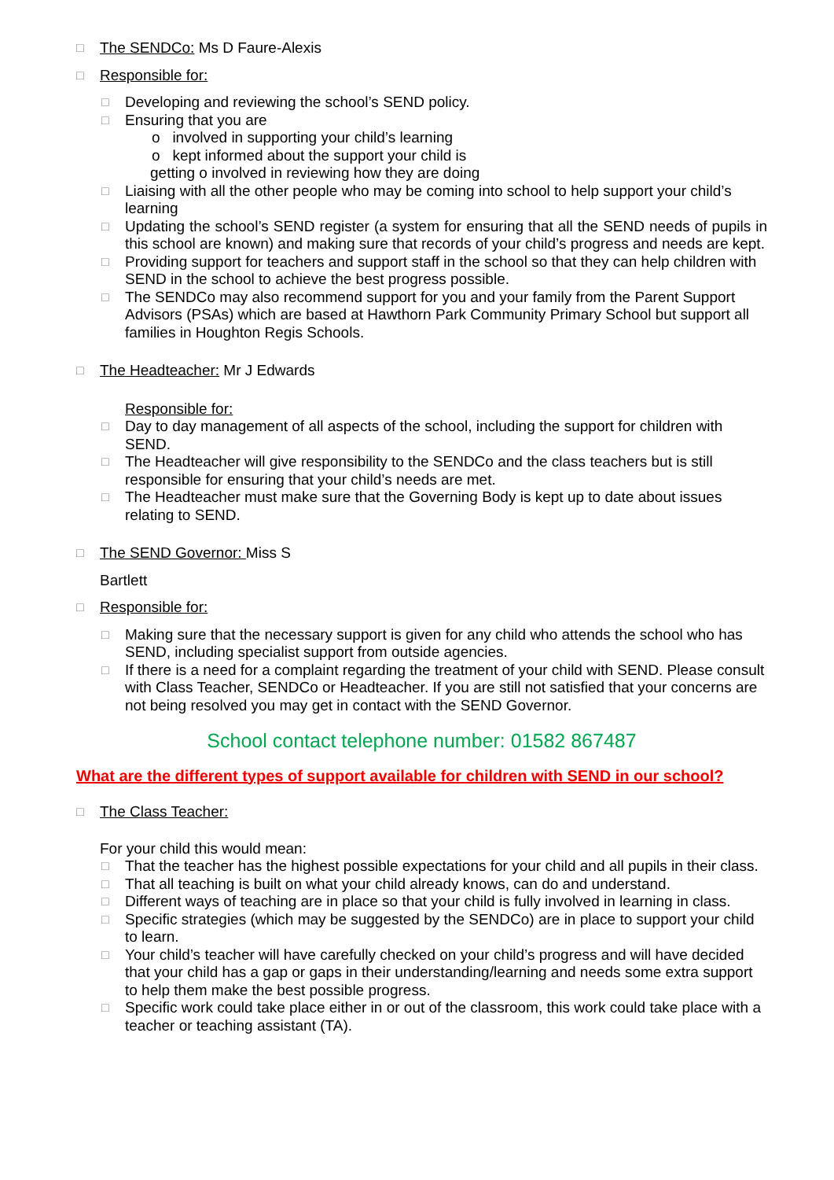□ The SENDCo: Ms D Faure-Alexis
□ Responsible for:
□ Developing and reviewing the school’s SEND policy.
□ Ensuring that you are
o involved in supporting your child’s learning
o kept informed about the support your child is
getting o involved in reviewing how they are doing
□ Liaising with all the other people who may be coming into school to help support your child’s learning
□ Updating the school’s SEND register (a system for ensuring that all the SEND needs of pupils in this school are known) and making sure that records of your child’s progress and needs are kept.
□ Providing support for teachers and support staff in the school so that they can help children with SEND in the school to achieve the best progress possible.
□ The SENDCo may also recommend support for you and your family from the Parent Support Advisors (PSAs) which are based at Hawthorn Park Community Primary School but support all families in Houghton Regis Schools.
□ The Headteacher: Mr J Edwards
Responsible for:
□ Day to day management of all aspects of the school, including the support for children with SEND.
□ The Headteacher will give responsibility to the SENDCo and the class teachers but is still responsible for ensuring that your child’s needs are met.
□ The Headteacher must make sure that the Governing Body is kept up to date about issues relating to SEND.
□ The SEND Governor: Miss S
Bartlett
□ Responsible for:
□ Making sure that the necessary support is given for any child who attends the school who has SEND, including specialist support from outside agencies.
□ If there is a need for a complaint regarding the treatment of your child with SEND. Please consult with Class Teacher, SENDCo or Headteacher. If you are still not satisfied that your concerns are not being resolved you may get in contact with the SEND Governor.
School contact telephone number: 01582 867487
What are the different types of support available for children with SEND in our school?
□ The Class Teacher:
For your child this would mean:
□ That the teacher has the highest possible expectations for your child and all pupils in their class.
□ That all teaching is built on what your child already knows, can do and understand.
□ Different ways of teaching are in place so that your child is fully involved in learning in class.
□ Specific strategies (which may be suggested by the SENDCo) are in place to support your child to learn.
□ Your child’s teacher will have carefully checked on your child’s progress and will have decided that your child has a gap or gaps in their understanding/learning and needs some extra support to help them make the best possible progress.
□ Specific work could take place either in or out of the classroom, this work could take place with a teacher or teaching assistant (TA).